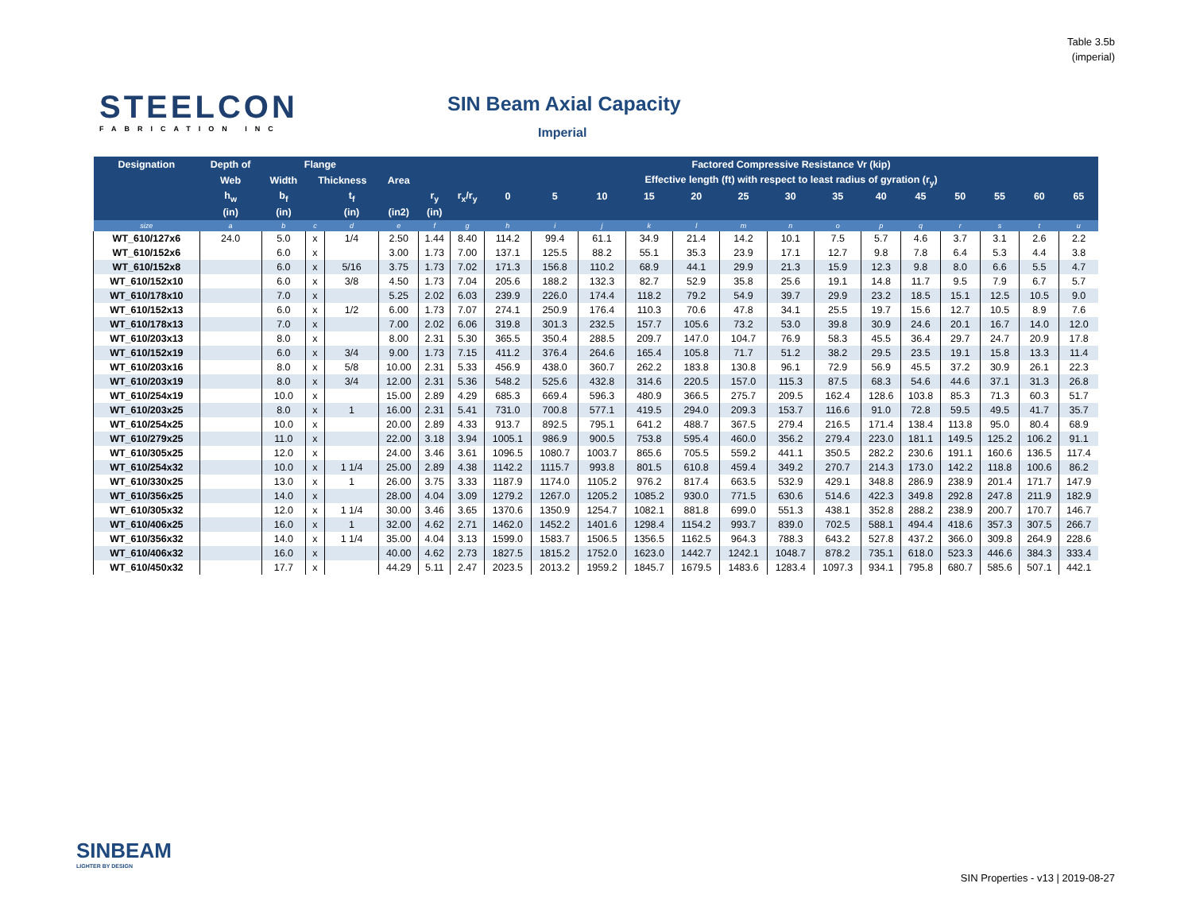Table 3.5b
(imperial)
STEELCON
FABRICATION INC
SIN Beam Axial Capacity
Imperial
| Designation | Depth of | Flange | | | | | | Factored Compressive Resistance Vr (kip) | | | | | | | | | | | | | |
| --- | --- | --- | --- | --- | --- | --- | --- | --- | --- | --- | --- | --- | --- | --- | --- | --- | --- | --- | --- | --- | --- |
| | Web | Width | Thickness | | Area | | | Effective length (ft) with respect to least radius of gyration (r<sub>y</sub>) | | | | | | | | | | | | | |
| | h<sub>w</sub> | b<sub>f</sub> | | t<sub>f</sub> | | r<sub>y</sub> | r<sub>x</sub>/r<sub>y</sub> | 0 | 5 | 10 | 15 | 20 | 25 | 30 | 35 | 40 | 45 | 50 | 55 | 60 | 65 |
| | (in) | (in) | | (in) | (in2) | (in) | | | | | | | | | | | | | | | |
| size | a | b | c | d | e | f | g | h | i | j | k | l | m | n | o | p | q | r | s | t | u |
| WT_610/127x6 | 24.0 | 5.0 | x | 1/4 | 2.50 | 1.44 | 8.40 | 114.2 | 99.4 | 61.1 | 34.9 | 21.4 | 14.2 | 10.1 | 7.5 | 5.7 | 4.6 | 3.7 | 3.1 | 2.6 | 2.2 |
| WT_610/152x6 | | 6.0 | x | | 3.00 | 1.73 | 7.00 | 137.1 | 125.5 | 88.2 | 55.1 | 35.3 | 23.9 | 17.1 | 12.7 | 9.8 | 7.8 | 6.4 | 5.3 | 4.4 | 3.8 |
| WT_610/152x8 | | 6.0 | x | 5/16 | 3.75 | 1.73 | 7.02 | 171.3 | 156.8 | 110.2 | 68.9 | 44.1 | 29.9 | 21.3 | 15.9 | 12.3 | 9.8 | 8.0 | 6.6 | 5.5 | 4.7 |
| WT_610/152x10 | | 6.0 | x | 3/8 | 4.50 | 1.73 | 7.04 | 205.6 | 188.2 | 132.3 | 82.7 | 52.9 | 35.8 | 25.6 | 19.1 | 14.8 | 11.7 | 9.5 | 7.9 | 6.7 | 5.7 |
| WT_610/178x10 | | 7.0 | x | | 5.25 | 2.02 | 6.03 | 239.9 | 226.0 | 174.4 | 118.2 | 79.2 | 54.9 | 39.7 | 29.9 | 23.2 | 18.5 | 15.1 | 12.5 | 10.5 | 9.0 |
| WT_610/152x13 | | 6.0 | x | 1/2 | 6.00 | 1.73 | 7.07 | 274.1 | 250.9 | 176.4 | 110.3 | 70.6 | 47.8 | 34.1 | 25.5 | 19.7 | 15.6 | 12.7 | 10.5 | 8.9 | 7.6 |
| WT_610/178x13 | | 7.0 | x | | 7.00 | 2.02 | 6.06 | 319.8 | 301.3 | 232.5 | 157.7 | 105.6 | 73.2 | 53.0 | 39.8 | 30.9 | 24.6 | 20.1 | 16.7 | 14.0 | 12.0 |
| WT_610/203x13 | | 8.0 | x | | 8.00 | 2.31 | 5.30 | 365.5 | 350.4 | 288.5 | 209.7 | 147.0 | 104.7 | 76.9 | 58.3 | 45.5 | 36.4 | 29.7 | 24.7 | 20.9 | 17.8 |
| WT_610/152x19 | | 6.0 | x | 3/4 | 9.00 | 1.73 | 7.15 | 411.2 | 376.4 | 264.6 | 165.4 | 105.8 | 71.7 | 51.2 | 38.2 | 29.5 | 23.5 | 19.1 | 15.8 | 13.3 | 11.4 |
| WT_610/203x16 | | 8.0 | x | 5/8 | 10.00 | 2.31 | 5.33 | 456.9 | 438.0 | 360.7 | 262.2 | 183.8 | 130.8 | 96.1 | 72.9 | 56.9 | 45.5 | 37.2 | 30.9 | 26.1 | 22.3 |
| WT_610/203x19 | | 8.0 | x | 3/4 | 12.00 | 2.31 | 5.36 | 548.2 | 525.6 | 432.8 | 314.6 | 220.5 | 157.0 | 115.3 | 87.5 | 68.3 | 54.6 | 44.6 | 37.1 | 31.3 | 26.8 |
| WT_610/254x19 | | 10.0 | x | | 15.00 | 2.89 | 4.29 | 685.3 | 669.4 | 596.3 | 480.9 | 366.5 | 275.7 | 209.5 | 162.4 | 128.6 | 103.8 | 85.3 | 71.3 | 60.3 | 51.7 |
| WT_610/203x25 | | 8.0 | x | 1 | 16.00 | 2.31 | 5.41 | 731.0 | 700.8 | 577.1 | 419.5 | 294.0 | 209.3 | 153.7 | 116.6 | 91.0 | 72.8 | 59.5 | 49.5 | 41.7 | 35.7 |
| WT_610/254x25 | | 10.0 | x | | 20.00 | 2.89 | 4.33 | 913.7 | 892.5 | 795.1 | 641.2 | 488.7 | 367.5 | 279.4 | 216.5 | 171.4 | 138.4 | 113.8 | 95.0 | 80.4 | 68.9 |
| WT_610/279x25 | | 11.0 | x | | 22.00 | 3.18 | 3.94 | 1005.1 | 986.9 | 900.5 | 753.8 | 595.4 | 460.0 | 356.2 | 279.4 | 223.0 | 181.1 | 149.5 | 125.2 | 106.2 | 91.1 |
| WT_610/305x25 | | 12.0 | x | | 24.00 | 3.46 | 3.61 | 1096.5 | 1080.7 | 1003.7 | 865.6 | 705.5 | 559.2 | 441.1 | 350.5 | 282.2 | 230.6 | 191.1 | 160.6 | 136.5 | 117.4 |
| WT_610/254x32 | | 10.0 | x | 1 1/4 | 25.00 | 2.89 | 4.38 | 1142.2 | 1115.7 | 993.8 | 801.5 | 610.8 | 459.4 | 349.2 | 270.7 | 214.3 | 173.0 | 142.2 | 118.8 | 100.6 | 86.2 |
| WT_610/330x25 | | 13.0 | x | 1 | 26.00 | 3.75 | 3.33 | 1187.9 | 1174.0 | 1105.2 | 976.2 | 817.4 | 663.5 | 532.9 | 429.1 | 348.8 | 286.9 | 238.9 | 201.4 | 171.7 | 147.9 |
| WT_610/356x25 | | 14.0 | x | | 28.00 | 4.04 | 3.09 | 1279.2 | 1267.0 | 1205.2 | 1085.2 | 930.0 | 771.5 | 630.6 | 514.6 | 422.3 | 349.8 | 292.8 | 247.8 | 211.9 | 182.9 |
| WT_610/305x32 | | 12.0 | x | 1 1/4 | 30.00 | 3.46 | 3.65 | 1370.6 | 1350.9 | 1254.7 | 1082.1 | 881.8 | 699.0 | 551.3 | 438.1 | 352.8 | 288.2 | 238.9 | 200.7 | 170.7 | 146.7 |
| WT_610/406x25 | | 16.0 | x | 1 | 32.00 | 4.62 | 2.71 | 1462.0 | 1452.2 | 1401.6 | 1298.4 | 1154.2 | 993.7 | 839.0 | 702.5 | 588.1 | 494.4 | 418.6 | 357.3 | 307.5 | 266.7 |
| WT_610/356x32 | | 14.0 | x | 1 1/4 | 35.00 | 4.04 | 3.13 | 1599.0 | 1583.7 | 1506.5 | 1356.5 | 1162.5 | 964.3 | 788.3 | 643.2 | 527.8 | 437.2 | 366.0 | 309.8 | 264.9 | 228.6 |
| WT_610/406x32 | | 16.0 | x | | 40.00 | 4.62 | 2.73 | 1827.5 | 1815.2 | 1752.0 | 1623.0 | 1442.7 | 1242.1 | 1048.7 | 878.2 | 735.1 | 618.0 | 523.3 | 446.6 | 384.3 | 333.4 |
| WT_610/450x32 | | 17.7 | x | | 44.29 | 5.11 | 2.47 | 2023.5 | 2013.2 | 1959.2 | 1845.7 | 1679.5 | 1483.6 | 1283.4 | 1097.3 | 934.1 | 795.8 | 680.7 | 585.6 | 507.1 | 442.1 |
SINBEAM
LIGHTER BY DESIGN
SIN Properties - v13 | 2019-08-27